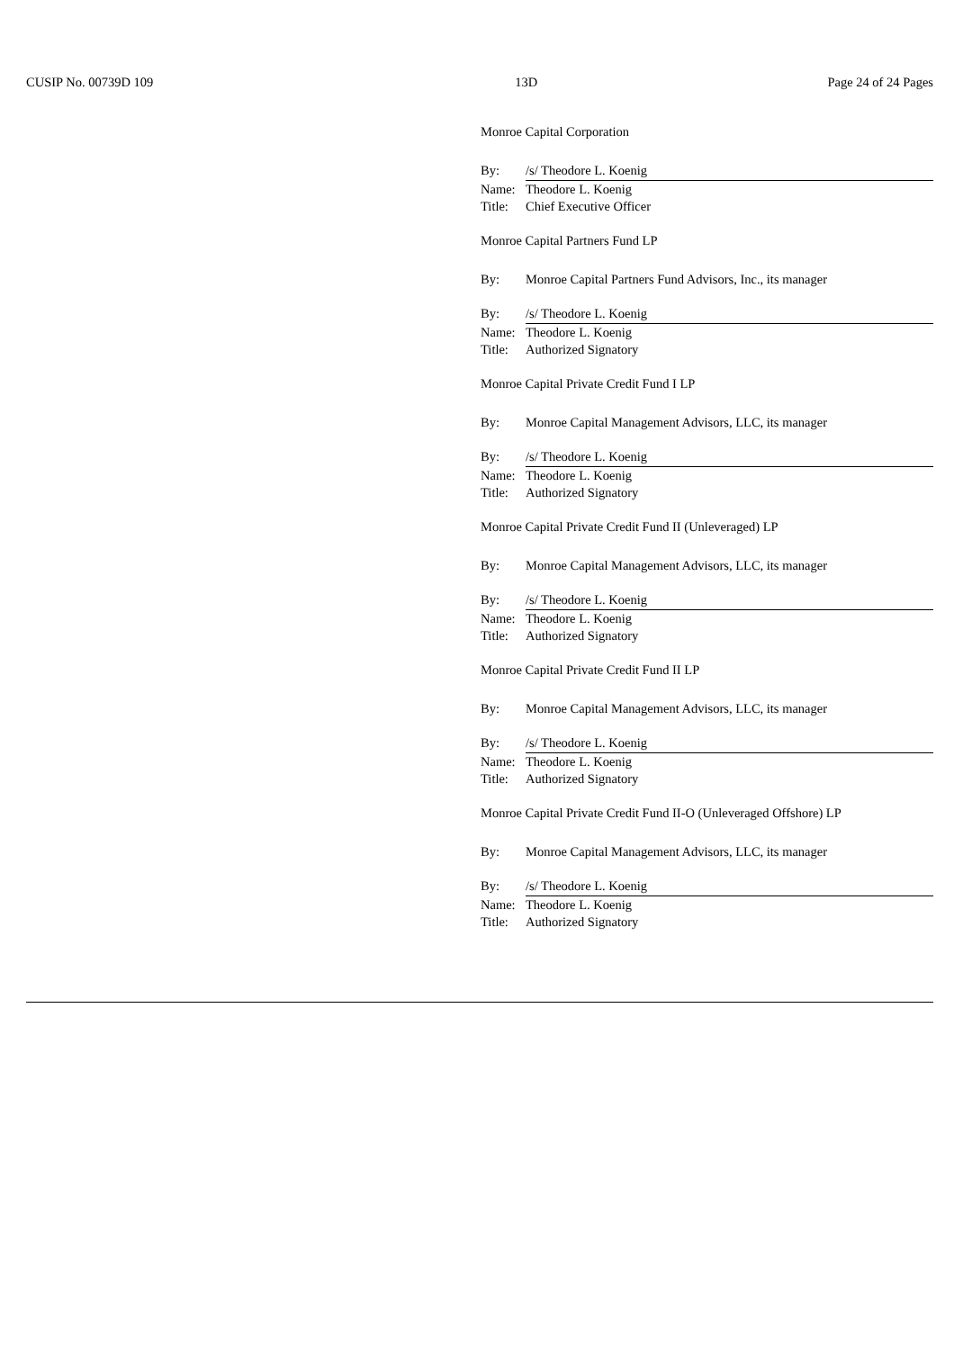CUSIP No. 00739D 109 13D Page 24 of 24 Pages
Monroe Capital Corporation
By: /s/ Theodore L. Koenig
Name: Theodore L. Koenig
Title: Chief Executive Officer
Monroe Capital Partners Fund LP
By: Monroe Capital Partners Fund Advisors, Inc., its manager
By: /s/ Theodore L. Koenig
Name: Theodore L. Koenig
Title: Authorized Signatory
Monroe Capital Private Credit Fund I LP
By: Monroe Capital Management Advisors, LLC, its manager
By: /s/ Theodore L. Koenig
Name: Theodore L. Koenig
Title: Authorized Signatory
Monroe Capital Private Credit Fund II (Unleveraged) LP
By: Monroe Capital Management Advisors, LLC, its manager
By: /s/ Theodore L. Koenig
Name: Theodore L. Koenig
Title: Authorized Signatory
Monroe Capital Private Credit Fund II LP
By: Monroe Capital Management Advisors, LLC, its manager
By: /s/ Theodore L. Koenig
Name: Theodore L. Koenig
Title: Authorized Signatory
Monroe Capital Private Credit Fund II-O (Unleveraged Offshore) LP
By: Monroe Capital Management Advisors, LLC, its manager
By: /s/ Theodore L. Koenig
Name: Theodore L. Koenig
Title: Authorized Signatory